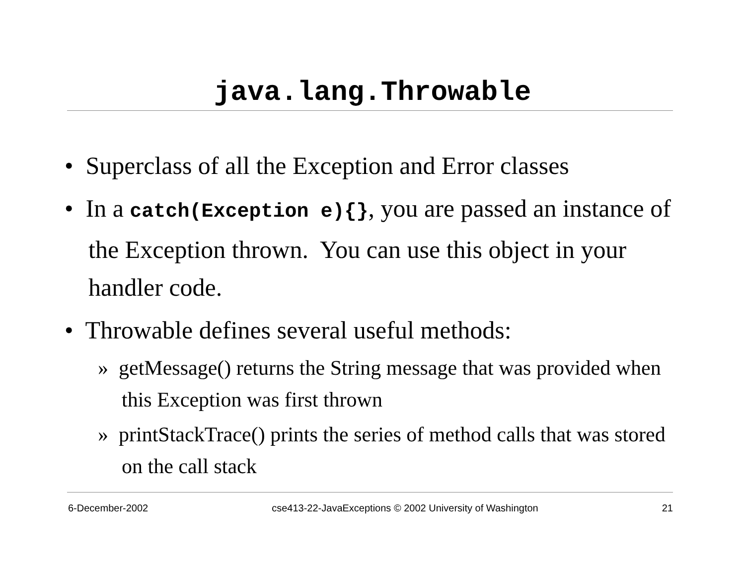java.lang.Throwable
• Superclass of all the Exception and Error classes
• In a catch(Exception e){}, you are passed an instance of the Exception thrown. You can use this object in your handler code.
• Throwable defines several useful methods:
» getMessage() returns the String message that was provided when this Exception was first thrown
» printStackTrace() prints the series of method calls that was stored on the call stack
6-December-2002 cse413-22-JavaExceptions © 2002 University of Washington 21